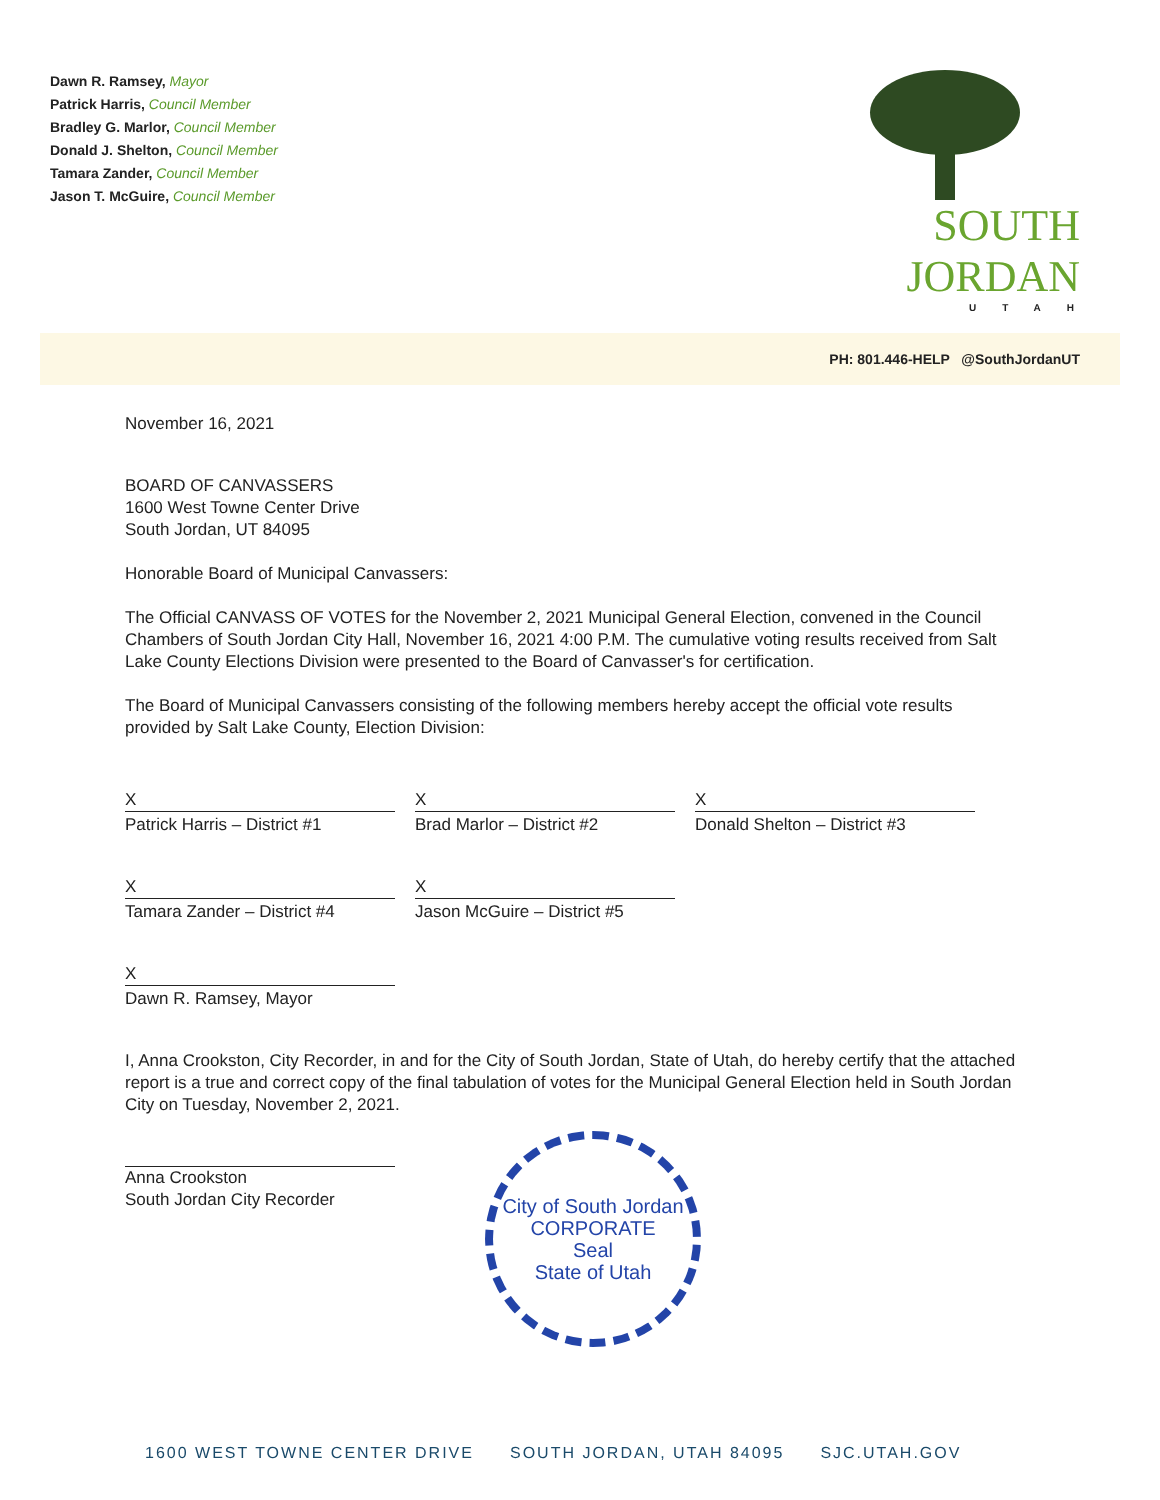Dawn R. Ramsey, Mayor
Patrick Harris, Council Member
Bradley G. Marlor, Council Member
Donald J. Shelton, Council Member
Tamara Zander, Council Member
Jason T. McGuire, Council Member
SOUTH JORDAN
UTAH
PH: 801.446-HELP @SouthJordanUT
November 16, 2021
BOARD OF CANVASSERS
1600 West Towne Center Drive
South Jordan, UT 84095
Honorable Board of Municipal Canvassers:
The Official CANVASS OF VOTES for the November 2, 2021 Municipal General Election, convened in the Council Chambers of South Jordan City Hall, November 16, 2021 4:00 P.M. The cumulative voting results received from Salt Lake County Elections Division were presented to the Board of Canvasser's for certification.
The Board of Municipal Canvassers consisting of the following members hereby accept the official vote results provided by Salt Lake County, Election Division:
X
Patrick Harris – District #1
X
Brad Marlor – District #2
X
Donald Shelton – District #3
X
Tamara Zander – District #4
X
Jason McGuire – District #5
X
Dawn R. Ramsey, Mayor
I, Anna Crookston, City Recorder, in and for the City of South Jordan, State of Utah, do hereby certify that the attached report is a true and correct copy of the final tabulation of votes for the Municipal General Election held in South Jordan City on Tuesday, November 2, 2021.
Anna Crookston
South Jordan City Recorder
City of South Jordan
CORPORATE
Seal
State of Utah
1600 WEST TOWNE CENTER DRIVE SOUTH JORDAN, UTAH 84095 SJC.UTAH.GOV